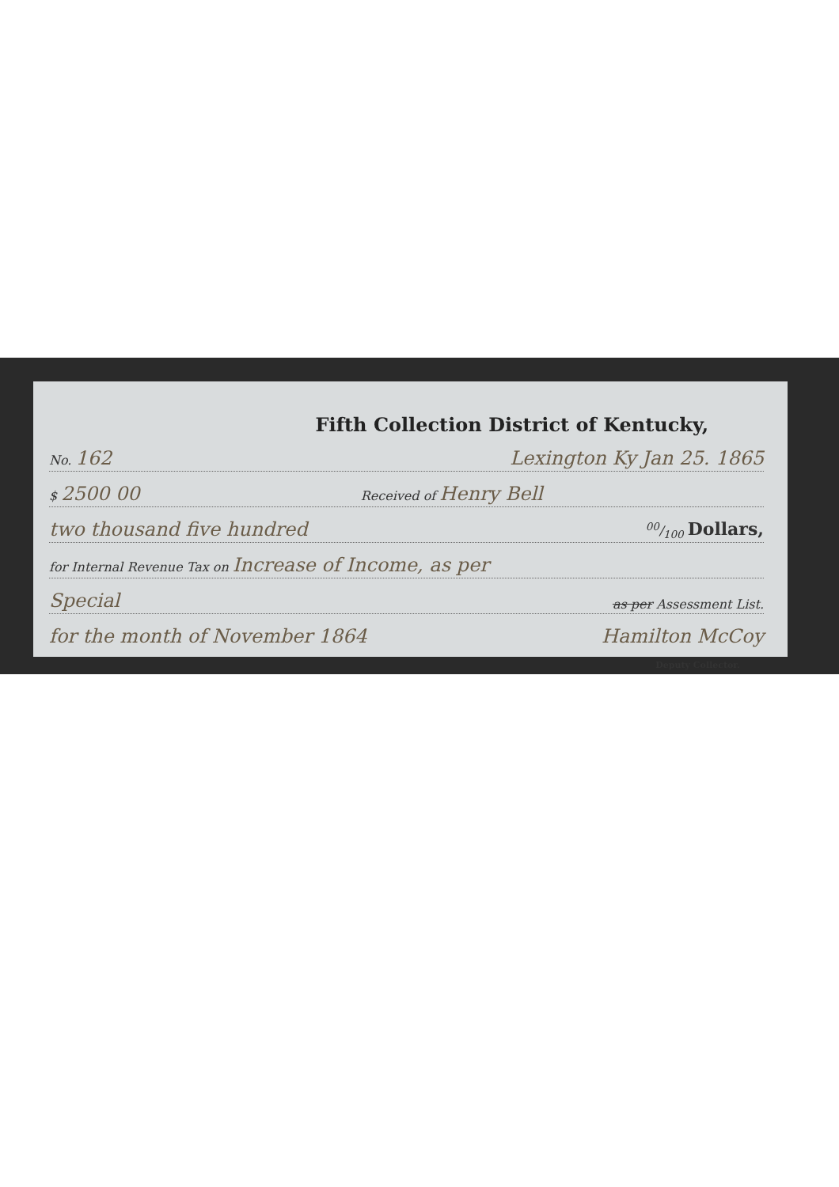Fifth Collection District of Kentucky,
No. 162 Lexington Ky Jan 25. 1865
$ 2500 00 Received of Henry Bell
two thousand five hundred 00/100 Dollars,
for Internal Revenue Tax on Increase of Income, as per
Special as per Assessment List.
for the month of November 1864 Hamilton McCoy
Deputy Collector.